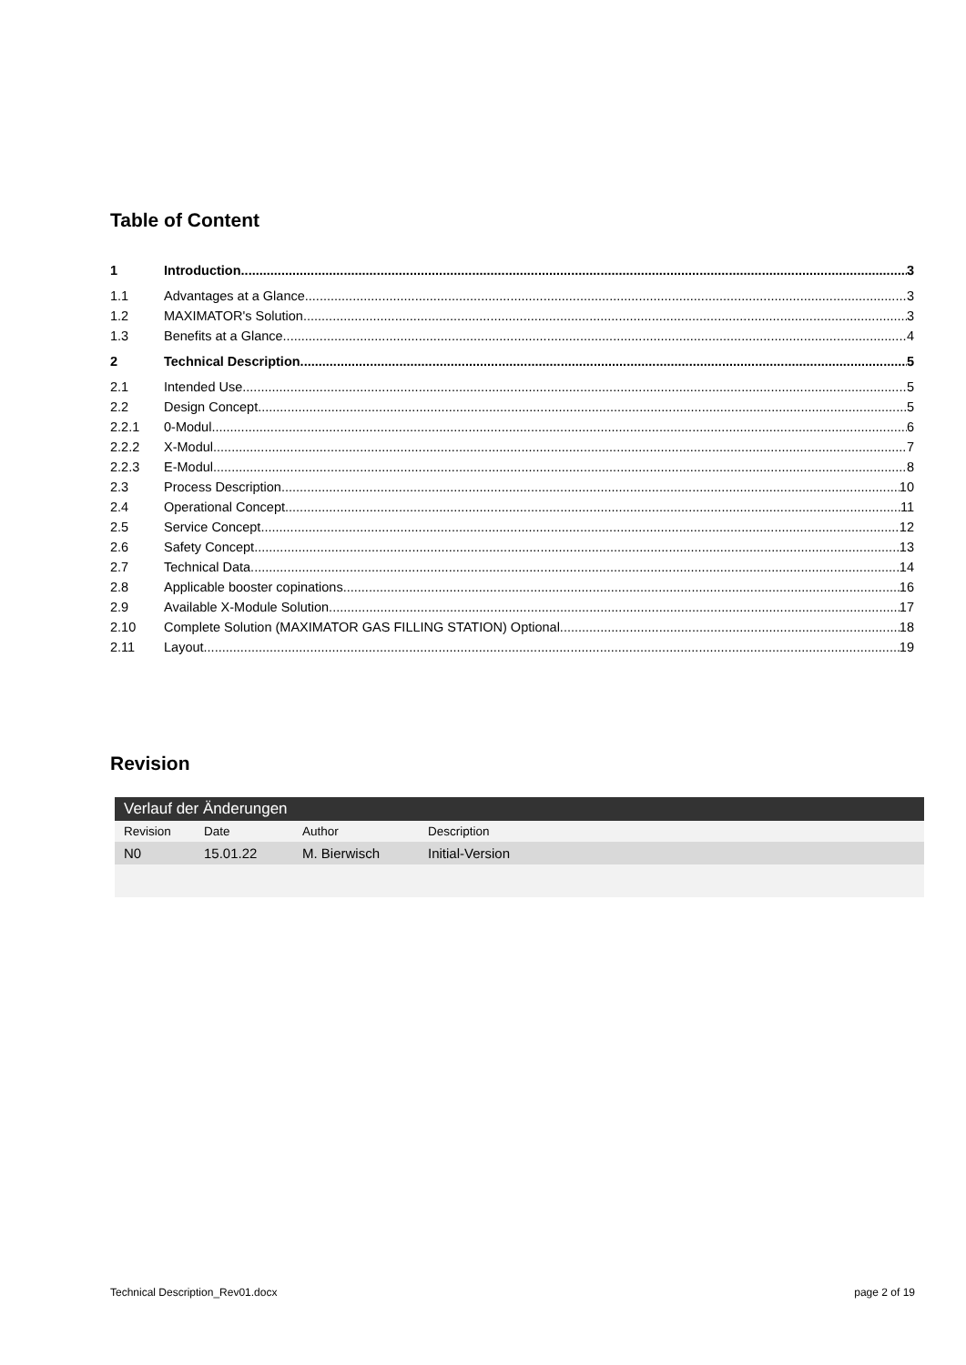Table of Content
1 Introduction 3
1.1 Advantages at a Glance 3
1.2 MAXIMATOR's Solution 3
1.3 Benefits at a Glance 4
2 Technical Description 5
2.1 Intended Use 5
2.2 Design Concept 5
2.2.1 0-Modul 6
2.2.2 X-Modul 7
2.2.3 E-Modul 8
2.3 Process Description 10
2.4 Operational Concept 11
2.5 Service Concept 12
2.6 Safety Concept 13
2.7 Technical Data 14
2.8 Applicable booster copinations 16
2.9 Available X-Module Solution 17
2.10 Complete Solution (MAXIMATOR GAS FILLING STATION) Optional 18
2.11 Layout 19
Revision
| Verlauf der Änderungen | | | |
| --- | --- | --- | --- |
| Revision | Date | Author | Description |
| N0 | 15.01.22 | M. Bierwisch | Initial-Version |
Technical Description_Rev01.docx page 2 of 19